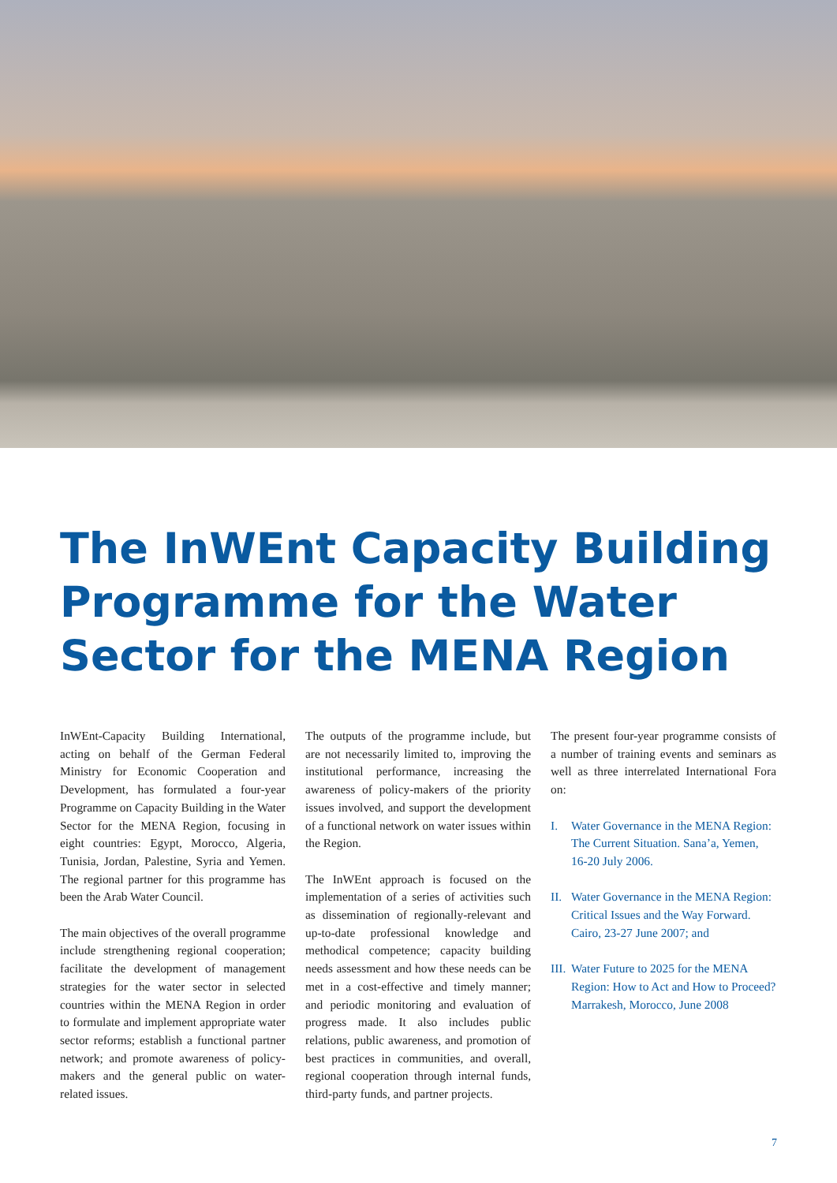The InWEnt Capacity Building Programme for the Water Sector for the MENA Region
InWEnt-Capacity Building International, acting on behalf of the German Federal Ministry for Economic Cooperation and Development, has formulated a four-year Programme on Capacity Building in the Water Sector for the MENA Region, focusing in eight countries: Egypt, Morocco, Algeria, Tunisia, Jordan, Palestine, Syria and Yemen. The regional partner for this programme has been the Arab Water Council.
The main objectives of the overall programme include strengthening regional cooperation; facilitate the development of management strategies for the water sector in selected countries within the MENA Region in order to formulate and implement appropriate water sector reforms; establish a functional partner network; and promote awareness of policy-makers and the general public on water-related issues.
The outputs of the programme include, but are not necessarily limited to, improving the institutional performance, increasing the awareness of policy-makers of the priority issues involved, and support the development of a functional network on water issues within the Region.
The InWEnt approach is focused on the implementation of a series of activities such as dissemination of regionally-relevant and up-to-date professional knowledge and methodical competence; capacity building needs assessment and how these needs can be met in a cost-effective and timely manner; and periodic monitoring and evaluation of progress made. It also includes public relations, public awareness, and promotion of best practices in communities, and overall, regional cooperation through internal funds, third-party funds, and partner projects.
The present four-year programme consists of a number of training events and seminars as well as three interrelated International Fora on:
I. Water Governance in the MENA Region: The Current Situation. Sana’a, Yemen, 16-20 July 2006.
II. Water Governance in the MENA Region: Critical Issues and the Way Forward. Cairo, 23-27 June 2007; and
III. Water Future to 2025 for the MENA Region: How to Act and How to Proceed? Marrakesh, Morocco, June 2008
7